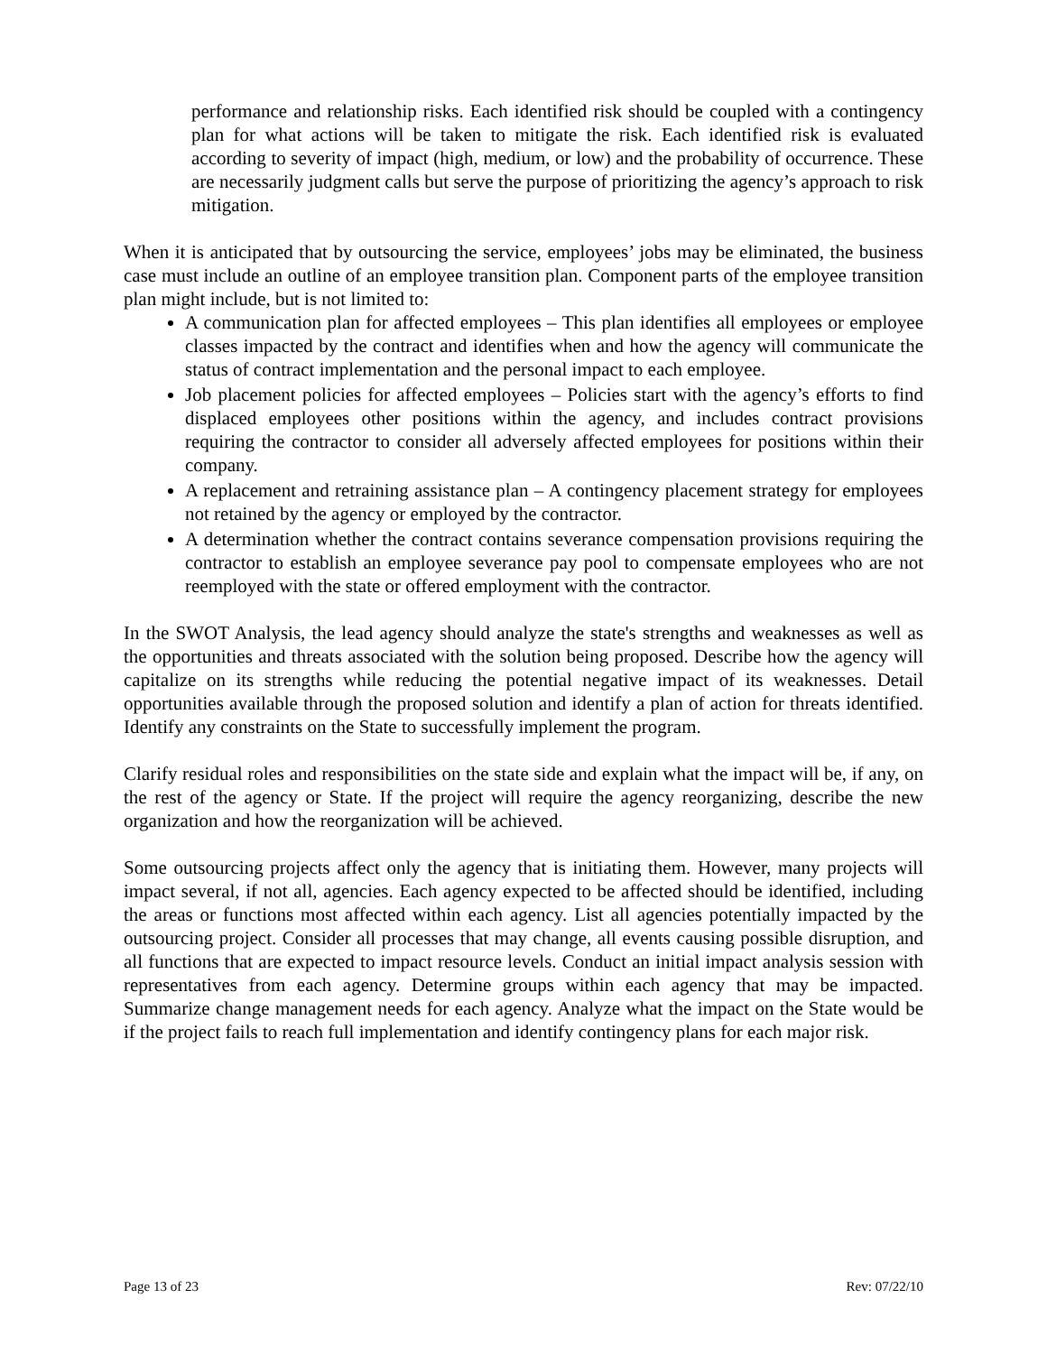performance and relationship risks. Each identified risk should be coupled with a contingency plan for what actions will be taken to mitigate the risk. Each identified risk is evaluated according to severity of impact (high, medium, or low) and the probability of occurrence. These are necessarily judgment calls but serve the purpose of prioritizing the agency’s approach to risk mitigation.
When it is anticipated that by outsourcing the service, employees’ jobs may be eliminated, the business case must include an outline of an employee transition plan. Component parts of the employee transition plan might include, but is not limited to:
A communication plan for affected employees – This plan identifies all employees or employee classes impacted by the contract and identifies when and how the agency will communicate the status of contract implementation and the personal impact to each employee.
Job placement policies for affected employees – Policies start with the agency’s efforts to find displaced employees other positions within the agency, and includes contract provisions requiring the contractor to consider all adversely affected employees for positions within their company.
A replacement and retraining assistance plan – A contingency placement strategy for employees not retained by the agency or employed by the contractor.
A determination whether the contract contains severance compensation provisions requiring the contractor to establish an employee severance pay pool to compensate employees who are not reemployed with the state or offered employment with the contractor.
In the SWOT Analysis, the lead agency should analyze the state's strengths and weaknesses as well as the opportunities and threats associated with the solution being proposed. Describe how the agency will capitalize on its strengths while reducing the potential negative impact of its weaknesses. Detail opportunities available through the proposed solution and identify a plan of action for threats identified. Identify any constraints on the State to successfully implement the program.
Clarify residual roles and responsibilities on the state side and explain what the impact will be, if any, on the rest of the agency or State. If the project will require the agency reorganizing, describe the new organization and how the reorganization will be achieved.
Some outsourcing projects affect only the agency that is initiating them. However, many projects will impact several, if not all, agencies. Each agency expected to be affected should be identified, including the areas or functions most affected within each agency. List all agencies potentially impacted by the outsourcing project. Consider all processes that may change, all events causing possible disruption, and all functions that are expected to impact resource levels. Conduct an initial impact analysis session with representatives from each agency. Determine groups within each agency that may be impacted. Summarize change management needs for each agency. Analyze what the impact on the State would be if the project fails to reach full implementation and identify contingency plans for each major risk.
Page 13 of 23 Rev: 07/22/10